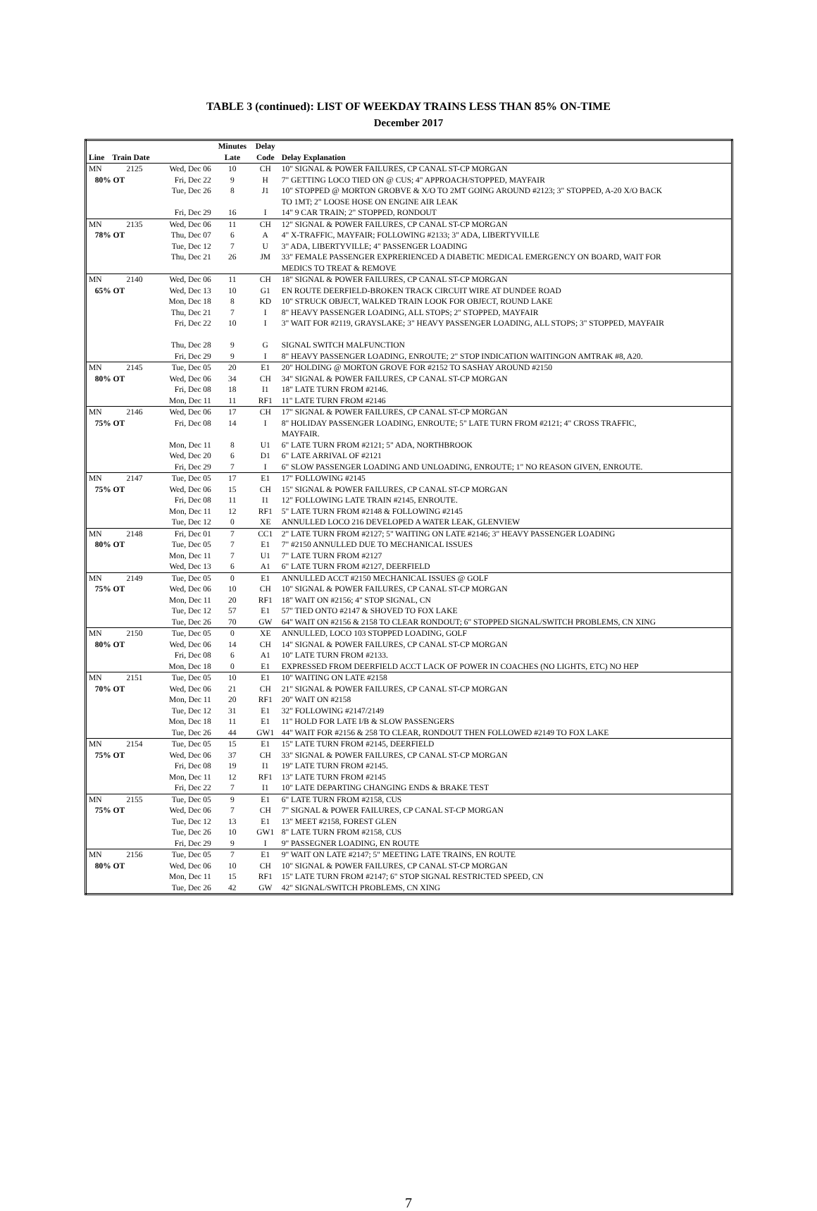TABLE 3 (continued): LIST OF WEEKDAY TRAINS LESS THAN 85% ON-TIME
December 2017
| | | | Minutes | Delay | |
| --- | --- | --- | --- | --- | --- |
| Line | Train Date | | Late | Code | Delay Explanation |
| MN | 2125 | Wed, Dec 06 | 10 | CH | 10" SIGNAL & POWER FAILURES, CP CANAL ST-CP MORGAN |
| 80% OT | | Fri, Dec 22 | 9 | H | 7" GETTING LOCO TIED ON @ CUS; 4" APPROACH/STOPPED, MAYFAIR |
| | | Tue, Dec 26 | 8 | J1 | 10" STOPPED @ MORTON GROBVE & X/O TO 2MT GOING AROUND #2123; 3" STOPPED, A-20 X/O BACK TO 1MT; 2" LOOSE HOSE ON ENGINE AIR LEAK |
| | | Fri, Dec 29 | 16 | I | 14" 9 CAR TRAIN; 2" STOPPED, RONDOUT |
| MN | 2135 | Wed, Dec 06 | 11 | CH | 12" SIGNAL & POWER FAILURES, CP CANAL ST-CP MORGAN |
| 78% OT | | Thu, Dec 07 | 6 | A | 4" X-TRAFFIC, MAYFAIR; FOLLOWING #2133; 3" ADA, LIBERTYVILLE |
| | | Tue, Dec 12 | 7 | U | 3" ADA, LIBERTYVILLE; 4" PASSENGER LOADING |
| | | Thu, Dec 21 | 26 | JM | 33" FEMALE PASSENGER EXPRERIENCED A DIABETIC MEDICAL EMERGENCY ON BOARD, WAIT FOR MEDICS TO TREAT & REMOVE |
| MN | 2140 | Wed, Dec 06 | 11 | CH | 18" SIGNAL & POWER FAILURES, CP CANAL ST-CP MORGAN |
| 65% OT | | Wed, Dec 13 | 10 | G1 | EN ROUTE DEERFIELD-BROKEN TRACK CIRCUIT WIRE AT DUNDEE ROAD |
| | | Mon, Dec 18 | 8 | KD | 10" STRUCK OBJECT, WALKED TRAIN LOOK FOR OBJECT, ROUND LAKE |
| | | Thu, Dec 21 | 7 | I | 8" HEAVY PASSENGER LOADING, ALL STOPS; 2" STOPPED, MAYFAIR |
| | | Fri, Dec 22 | 10 | I | 3" WAIT FOR #2119, GRAYSLAKE; 3" HEAVY PASSENGER LOADING, ALL STOPS; 3" STOPPED, MAYFAIR |
| | | Thu, Dec 28 | 9 | G | SIGNAL SWITCH MALFUNCTION |
| | | Fri, Dec 29 | 9 | I | 8" HEAVY PASSENGER LOADING, ENROUTE; 2" STOP INDICATION WAITINGON AMTRAK #8, A20. |
| MN | 2145 | Tue, Dec 05 | 20 | E1 | 20" HOLDING @ MORTON GROVE FOR #2152 TO SASHAY AROUND #2150 |
| 80% OT | | Wed, Dec 06 | 34 | CH | 34" SIGNAL & POWER FAILURES, CP CANAL ST-CP MORGAN |
| | | Fri, Dec 08 | 18 | I1 | 18" LATE TURN FROM #2146. |
| | | Mon, Dec 11 | 11 | RF1 | 11" LATE TURN FROM #2146 |
| MN | 2146 | Wed, Dec 06 | 17 | CH | 17" SIGNAL & POWER FAILURES, CP CANAL ST-CP MORGAN |
| 75% OT | | Fri, Dec 08 | 14 | I | 8" HOLIDAY PASSENGER LOADING, ENROUTE; 5" LATE TURN FROM #2121; 4" CROSS TRAFFIC, MAYFAIR. |
| | | Mon, Dec 11 | 8 | U1 | 6" LATE TURN FROM #2121; 5" ADA, NORTHBROOK |
| | | Wed, Dec 20 | 6 | D1 | 6" LATE ARRIVAL OF #2121 |
| | | Fri, Dec 29 | 7 | I | 6" SLOW PASSENGER LOADING AND UNLOADING, ENROUTE; 1" NO REASON GIVEN, ENROUTE. |
| MN | 2147 | Tue, Dec 05 | 17 | E1 | 17" FOLLOWING #2145 |
| 75% OT | | Wed, Dec 06 | 15 | CH | 15" SIGNAL & POWER FAILURES, CP CANAL ST-CP MORGAN |
| | | Fri, Dec 08 | 11 | I1 | 12" FOLLOWING LATE TRAIN #2145, ENROUTE. |
| | | Mon, Dec 11 | 12 | RF1 | 5" LATE TURN FROM #2148 & FOLLOWING #2145 |
| | | Tue, Dec 12 | 0 | XE | ANNULLED LOCO 216 DEVELOPED A WATER LEAK, GLENVIEW |
| MN | 2148 | Fri, Dec 01 | 7 | CC1 | 2" LATE TURN FROM #2127; 5" WAITING ON LATE #2146; 3" HEAVY PASSENGER LOADING |
| 80% OT | | Tue, Dec 05 | 7 | E1 | 7" #2150 ANNULLED DUE TO MECHANICAL ISSUES |
| | | Mon, Dec 11 | 7 | U1 | 7" LATE TURN FROM #2127 |
| | | Wed, Dec 13 | 6 | A1 | 6" LATE TURN FROM #2127, DEERFIELD |
| MN | 2149 | Tue, Dec 05 | 0 | E1 | ANNULLED ACCT #2150 MECHANICAL ISSUES @ GOLF |
| 75% OT | | Wed, Dec 06 | 10 | CH | 10" SIGNAL & POWER FAILURES, CP CANAL ST-CP MORGAN |
| | | Mon, Dec 11 | 20 | RF1 | 18" WAIT ON #2156; 4" STOP SIGNAL, CN |
| | | Tue, Dec 12 | 57 | E1 | 57" TIED ONTO #2147 & SHOVED TO FOX LAKE |
| | | Tue, Dec 26 | 70 | GW | 64" WAIT ON #2156 & 2158 TO CLEAR RONDOUT; 6" STOPPED SIGNAL/SWITCH PROBLEMS, CN XING |
| MN | 2150 | Tue, Dec 05 | 0 | XE | ANNULLED, LOCO 103 STOPPED LOADING, GOLF |
| 80% OT | | Wed, Dec 06 | 14 | CH | 14" SIGNAL & POWER FAILURES, CP CANAL ST-CP MORGAN |
| | | Fri, Dec 08 | 6 | A1 | 10" LATE TURN FROM #2133. |
| | | Mon, Dec 18 | 0 | E1 | EXPRESSED FROM DEERFIELD ACCT LACK OF POWER IN COACHES (NO LIGHTS, ETC) NO HEP |
| MN | 2151 | Tue, Dec 05 | 10 | E1 | 10" WAITING ON LATE #2158 |
| 70% OT | | Wed, Dec 06 | 21 | CH | 21" SIGNAL & POWER FAILURES, CP CANAL ST-CP MORGAN |
| | | Mon, Dec 11 | 20 | RF1 | 20" WAIT ON #2158 |
| | | Tue, Dec 12 | 31 | E1 | 32" FOLLOWING #2147/2149 |
| | | Mon, Dec 18 | 11 | E1 | 11" HOLD FOR LATE I/B & SLOW PASSENGERS |
| | | Tue, Dec 26 | 44 | GW1 | 44" WAIT FOR #2156 & 258 TO CLEAR, RONDOUT THEN FOLLOWED #2149 TO FOX LAKE |
| MN | 2154 | Tue, Dec 05 | 15 | E1 | 15" LATE TURN FROM #2145, DEERFIELD |
| 75% OT | | Wed, Dec 06 | 37 | CH | 33" SIGNAL & POWER FAILURES, CP CANAL ST-CP MORGAN |
| | | Fri, Dec 08 | 19 | I1 | 19" LATE TURN FROM #2145. |
| | | Mon, Dec 11 | 12 | RF1 | 13" LATE TURN FROM #2145 |
| | | Fri, Dec 22 | 7 | I1 | 10" LATE DEPARTING CHANGING ENDS & BRAKE TEST |
| MN | 2155 | Tue, Dec 05 | 9 | E1 | 6" LATE TURN FROM #2158, CUS |
| 75% OT | | Wed, Dec 06 | 7 | CH | 7" SIGNAL & POWER FAILURES, CP CANAL ST-CP MORGAN |
| | | Tue, Dec 12 | 13 | E1 | 13" MEET #2158, FOREST GLEN |
| | | Tue, Dec 26 | 10 | GW1 | 8" LATE TURN FROM #2158, CUS |
| | | Fri, Dec 29 | 9 | I | 9" PASSEGNER LOADING, EN ROUTE |
| MN | 2156 | Tue, Dec 05 | 7 | E1 | 9" WAIT ON LATE #2147; 5" MEETING LATE TRAINS, EN ROUTE |
| 80% OT | | Wed, Dec 06 | 10 | CH | 10" SIGNAL & POWER FAILURES, CP CANAL ST-CP MORGAN |
| | | Mon, Dec 11 | 15 | RF1 | 15" LATE TURN FROM #2147; 6" STOP SIGNAL RESTRICTED SPEED, CN |
| | | Tue, Dec 26 | 42 | GW | 42" SIGNAL/SWITCH PROBLEMS, CN XING |
7